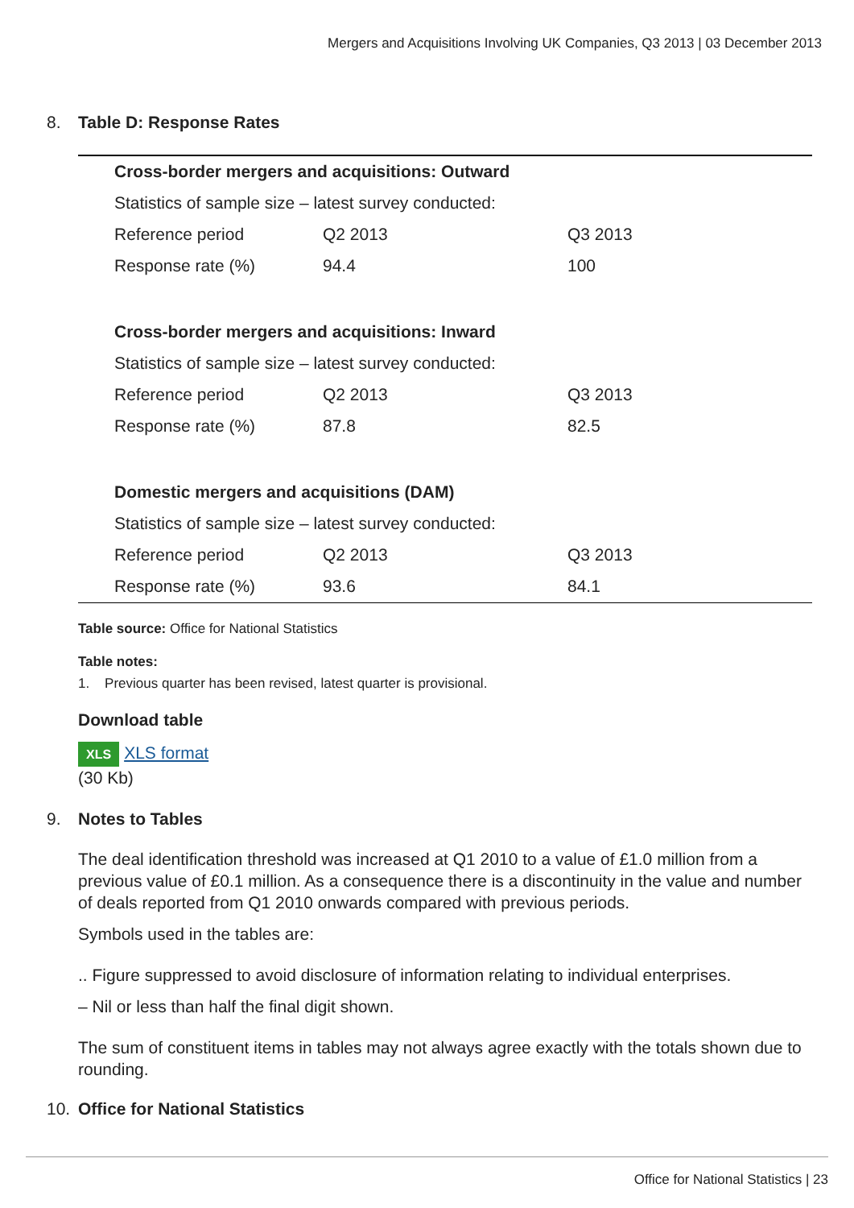Mergers and Acquisitions Involving UK Companies, Q3 2013 | 03 December 2013
8. Table D: Response Rates
| Cross-border mergers and acquisitions: Outward | | |
| Statistics of sample size – latest survey conducted: | | |
| Reference period | Q2 2013 | Q3 2013 |
| Response rate (%) | 94.4 | 100 |
| Cross-border mergers and acquisitions: Inward | | |
| Statistics of sample size – latest survey conducted: | | |
| Reference period | Q2 2013 | Q3 2013 |
| Response rate (%) | 87.8 | 82.5 |
| Domestic mergers and acquisitions (DAM) | | |
| Statistics of sample size – latest survey conducted: | | |
| Reference period | Q2 2013 | Q3 2013 |
| Response rate (%) | 93.6 | 84.1 |
Table source: Office for National Statistics
Table notes:
1. Previous quarter has been revised, latest quarter is provisional.
Download table
XLS XLS format
(30 Kb)
9. Notes to Tables
The deal identification threshold was increased at Q1 2010 to a value of £1.0 million from a previous value of £0.1 million. As a consequence there is a discontinuity in the value and number of deals reported from Q1 2010 onwards compared with previous periods.
Symbols used in the tables are:
.. Figure suppressed to avoid disclosure of information relating to individual enterprises.
– Nil or less than half the final digit shown.
The sum of constituent items in tables may not always agree exactly with the totals shown due to rounding.
10. Office for National Statistics
Office for National Statistics | 23